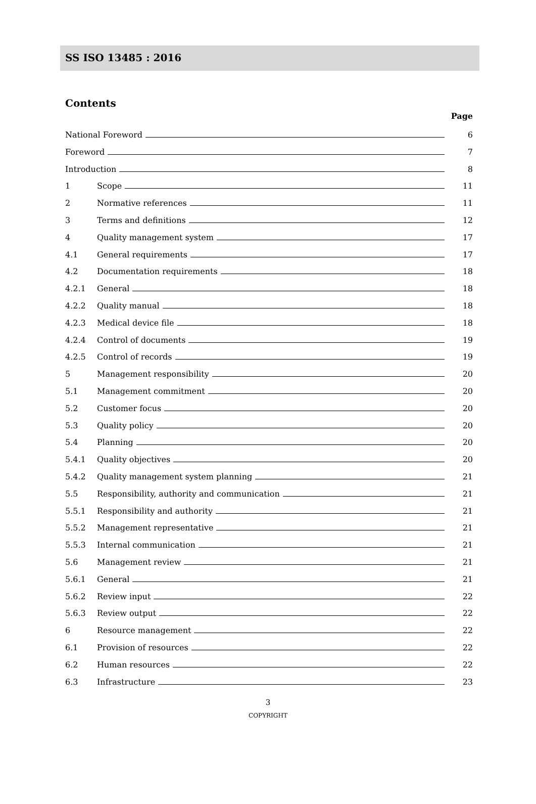SS ISO 13485 : 2016
Contents
Page
National Foreword 6
Foreword 7
Introduction 8
1 Scope 11
2 Normative references 11
3 Terms and definitions 12
4 Quality management system 17
4.1 General requirements 17
4.2 Documentation requirements 18
4.2.1 General 18
4.2.2 Quality manual 18
4.2.3 Medical device file 18
4.2.4 Control of documents 19
4.2.5 Control of records 19
5 Management responsibility 20
5.1 Management commitment 20
5.2 Customer focus 20
5.3 Quality policy 20
5.4 Planning 20
5.4.1 Quality objectives 20
5.4.2 Quality management system planning 21
5.5 Responsibility, authority and communication 21
5.5.1 Responsibility and authority 21
5.5.2 Management representative 21
5.5.3 Internal communication 21
5.6 Management review 21
5.6.1 General 21
5.6.2 Review input 22
5.6.3 Review output 22
6 Resource management 22
6.1 Provision of resources 22
6.2 Human resources 22
6.3 Infrastructure 23
3
COPYRIGHT